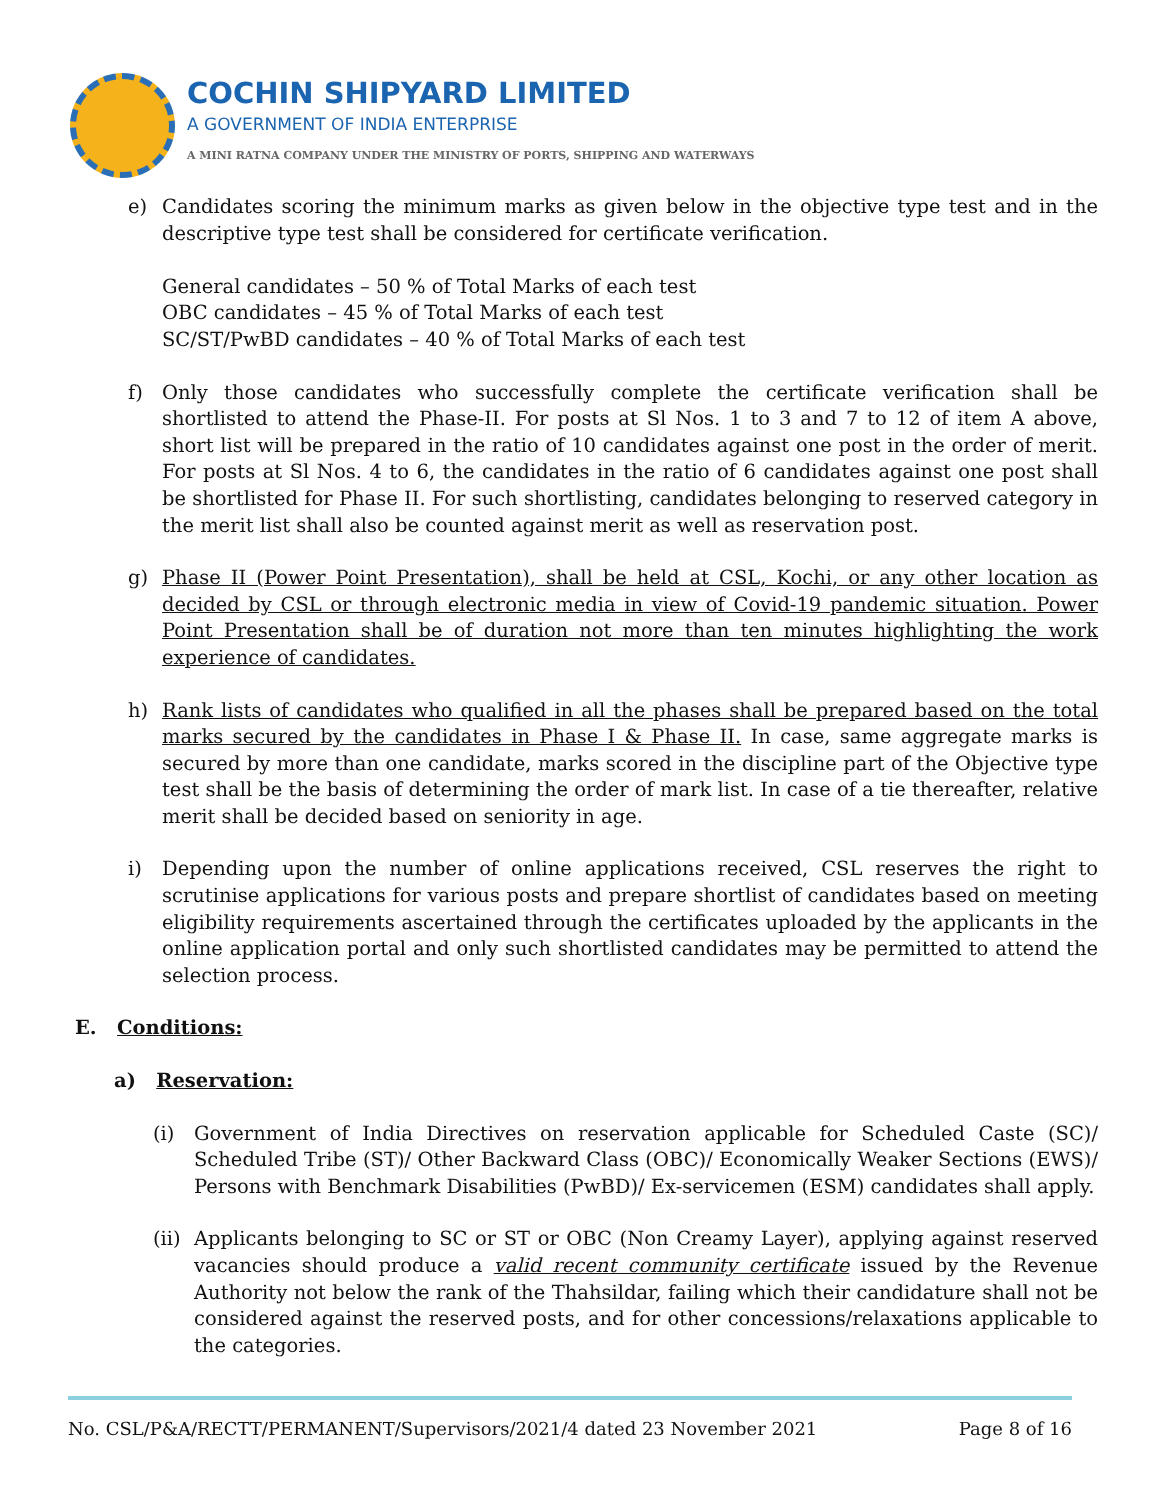COCHIN SHIPYARD LIMITED
A GOVERNMENT OF INDIA ENTERPRISE
A MINI RATNA COMPANY UNDER THE MINISTRY OF PORTS, SHIPPING AND WATERWAYS
e) Candidates scoring the minimum marks as given below in the objective type test and in the descriptive type test shall be considered for certificate verification.
General candidates – 50 % of Total Marks of each test
OBC candidates – 45 % of Total Marks of each test
SC/ST/PwBD candidates – 40 % of Total Marks of each test
f) Only those candidates who successfully complete the certificate verification shall be shortlisted to attend the Phase-II. For posts at Sl Nos. 1 to 3 and 7 to 12 of item A above, short list will be prepared in the ratio of 10 candidates against one post in the order of merit. For posts at Sl Nos. 4 to 6, the candidates in the ratio of 6 candidates against one post shall be shortlisted for Phase II. For such shortlisting, candidates belonging to reserved category in the merit list shall also be counted against merit as well as reservation post.
g) Phase II (Power Point Presentation), shall be held at CSL, Kochi, or any other location as decided by CSL or through electronic media in view of Covid-19 pandemic situation. Power Point Presentation shall be of duration not more than ten minutes highlighting the work experience of candidates.
h) Rank lists of candidates who qualified in all the phases shall be prepared based on the total marks secured by the candidates in Phase I & Phase II. In case, same aggregate marks is secured by more than one candidate, marks scored in the discipline part of the Objective type test shall be the basis of determining the order of mark list. In case of a tie thereafter, relative merit shall be decided based on seniority in age.
i) Depending upon the number of online applications received, CSL reserves the right to scrutinise applications for various posts and prepare shortlist of candidates based on meeting eligibility requirements ascertained through the certificates uploaded by the applicants in the online application portal and only such shortlisted candidates may be permitted to attend the selection process.
E. Conditions:
a) Reservation:
(i) Government of India Directives on reservation applicable for Scheduled Caste (SC)/ Scheduled Tribe (ST)/ Other Backward Class (OBC)/ Economically Weaker Sections (EWS)/ Persons with Benchmark Disabilities (PwBD)/ Ex-servicemen (ESM) candidates shall apply.
(ii)
Applicants belonging to SC or ST or OBC (Non Creamy Layer), applying against reserved vacancies should produce a valid recent community certificate issued by the Revenue Authority not below the rank of the Thahsildar, failing which their candidature shall not be considered against the reserved posts, and for other concessions/relaxations applicable to the categories.
No. CSL/P&A/RECTT/PERMANENT/Supervisors/2021/4 dated 23 November 2021 Page 8 of 16